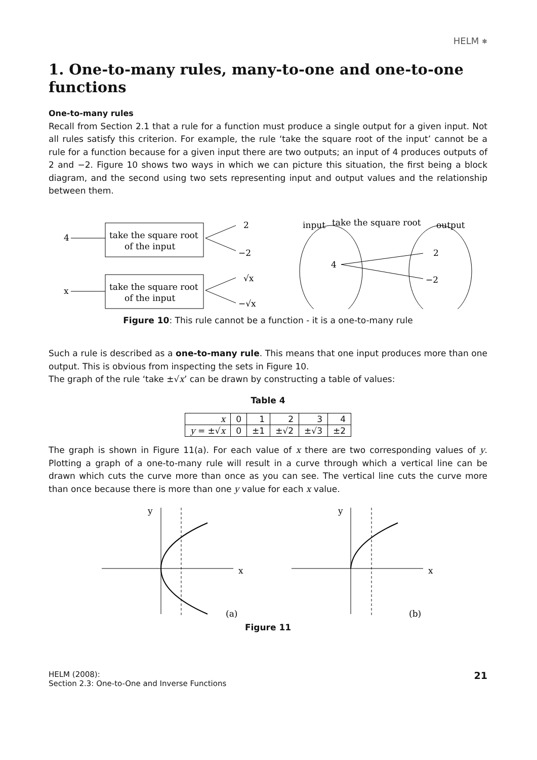HELM ⎈
1. One-to-many rules, many-to-one and one-to-one functions
One-to-many rules
Recall from Section 2.1 that a rule for a function must produce a single output for a given input. Not all rules satisfy this criterion. For example, the rule ‘take the square root of the input’ cannot be a rule for a function because for a given input there are two outputs; an input of 4 produces outputs of 2 and −2. Figure 10 shows two ways in which we can picture this situation, the first being a block diagram, and the second using two sets representing input and output values and the relationship between them.
4
take the square root
of the input
2
−2
x
take the square root
of the input
√x
−√x
input
take the square root
output
4
2
−2
Figure 10: This rule cannot be a function - it is a one-to-many rule
Such a rule is described as a one-to-many rule. This means that one input produces more than one output. This is obvious from inspecting the sets in Figure 10.
The graph of the rule ‘take ±√x’ can be drawn by constructing a table of values:
Table 4
| x | 0 | 1 | 2 | 3 | 4 |
| y = ±√ x | 0 | ±1 | ±√2 | ±√3 | ±2 |
The graph is shown in Figure 11(a). For each value of x there are two corresponding values of y. Plotting a graph of a one-to-many rule will result in a curve through which a vertical line can be drawn which cuts the curve more than once as you can see. The vertical line cuts the curve more than once because there is more than one y value for each x value.
y
x
(a)
y
x
(b)
Figure 11
HELM (2008):
Section 2.3: One-to-One and Inverse Functions
21